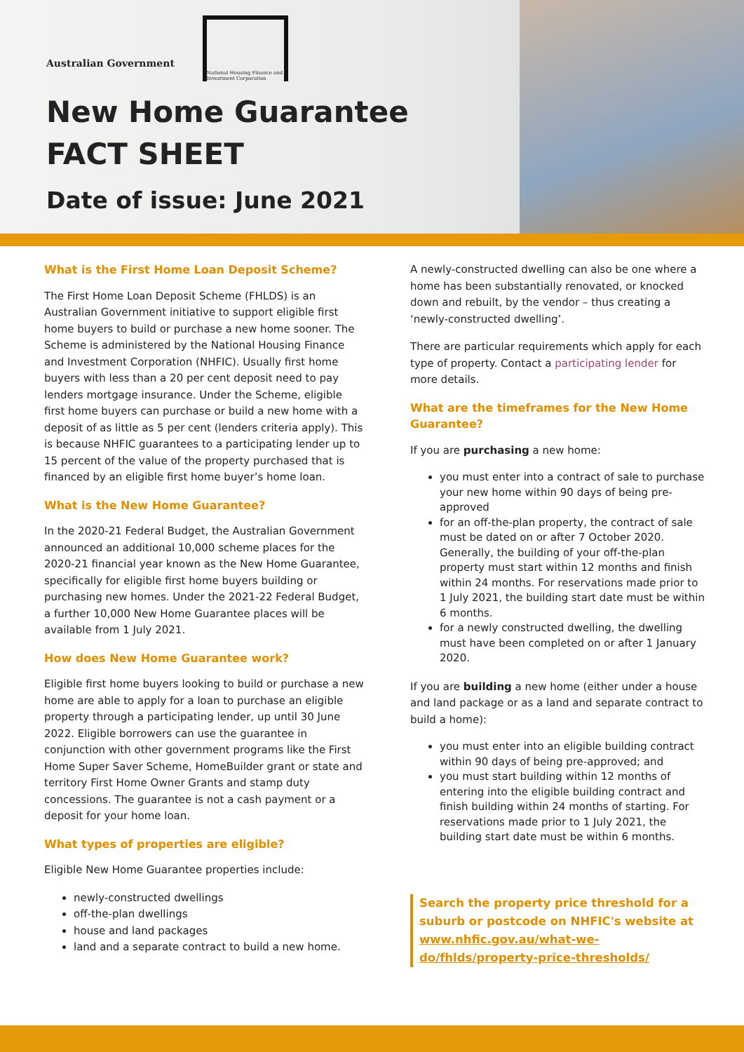Australian Government
National Housing Finance and Investment Corporation
New Home Guarantee
FACT SHEET
Date of issue: June 2021
What is the First Home Loan Deposit Scheme?
The First Home Loan Deposit Scheme (FHLDS) is an Australian Government initiative to support eligible first home buyers to build or purchase a new home sooner. The Scheme is administered by the National Housing Finance and Investment Corporation (NHFIC). Usually first home buyers with less than a 20 per cent deposit need to pay lenders mortgage insurance. Under the Scheme, eligible first home buyers can purchase or build a new home with a deposit of as little as 5 per cent (lenders criteria apply). This is because NHFIC guarantees to a participating lender up to 15 percent of the value of the property purchased that is financed by an eligible first home buyer’s home loan.
What is the New Home Guarantee?
In the 2020-21 Federal Budget, the Australian Government announced an additional 10,000 scheme places for the 2020-21 financial year known as the New Home Guarantee, specifically for eligible first home buyers building or purchasing new homes. Under the 2021-22 Federal Budget, a further 10,000 New Home Guarantee places will be available from 1 July 2021.
How does New Home Guarantee work?
Eligible first home buyers looking to build or purchase a new home are able to apply for a loan to purchase an eligible property through a participating lender, up until 30 June 2022. Eligible borrowers can use the guarantee in conjunction with other government programs like the First Home Super Saver Scheme, HomeBuilder grant or state and territory First Home Owner Grants and stamp duty concessions. The guarantee is not a cash payment or a deposit for your home loan.
What types of properties are eligible?
Eligible New Home Guarantee properties include:
newly-constructed dwellings
off-the-plan dwellings
house and land packages
land and a separate contract to build a new home.
A newly-constructed dwelling can also be one where a home has been substantially renovated, or knocked down and rebuilt, by the vendor – thus creating a ‘newly-constructed dwelling’.
There are particular requirements which apply for each type of property. Contact a participating lender for more details.
What are the timeframes for the New Home Guarantee?
If you are purchasing a new home:
you must enter into a contract of sale to purchase your new home within 90 days of being pre-approved
for an off-the-plan property, the contract of sale must be dated on or after 7 October 2020. Generally, the building of your off-the-plan property must start within 12 months and finish within 24 months. For reservations made prior to 1 July 2021, the building start date must be within 6 months.
for a newly constructed dwelling, the dwelling must have been completed on or after 1 January 2020.
If you are building a new home (either under a house and land package or as a land and separate contract to build a home):
you must enter into an eligible building contract within 90 days of being pre-approved; and
you must start building within 12 months of entering into the eligible building contract and finish building within 24 months of starting. For reservations made prior to 1 July 2021, the building start date must be within 6 months.
Search the property price threshold for a suburb or postcode on NHFIC's website at www.nhfic.gov.au/what-we-do/fhlds/property-price-thresholds/